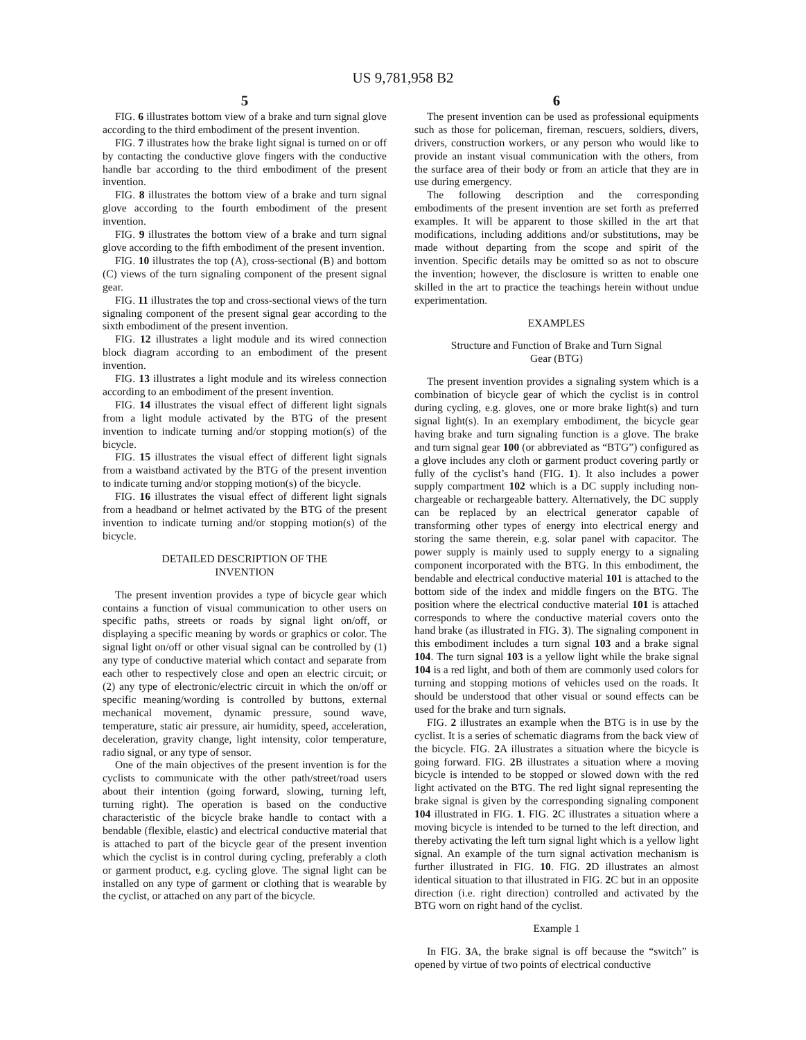US 9,781,958 B2
5
FIG. 6 illustrates bottom view of a brake and turn signal glove according to the third embodiment of the present invention.
FIG. 7 illustrates how the brake light signal is turned on or off by contacting the conductive glove fingers with the conductive handle bar according to the third embodiment of the present invention.
FIG. 8 illustrates the bottom view of a brake and turn signal glove according to the fourth embodiment of the present invention.
FIG. 9 illustrates the bottom view of a brake and turn signal glove according to the fifth embodiment of the present invention.
FIG. 10 illustrates the top (A), cross-sectional (B) and bottom (C) views of the turn signaling component of the present signal gear.
FIG. 11 illustrates the top and cross-sectional views of the turn signaling component of the present signal gear according to the sixth embodiment of the present invention.
FIG. 12 illustrates a light module and its wired connection block diagram according to an embodiment of the present invention.
FIG. 13 illustrates a light module and its wireless connection according to an embodiment of the present invention.
FIG. 14 illustrates the visual effect of different light signals from a light module activated by the BTG of the present invention to indicate turning and/or stopping motion(s) of the bicycle.
FIG. 15 illustrates the visual effect of different light signals from a waistband activated by the BTG of the present invention to indicate turning and/or stopping motion(s) of the bicycle.
FIG. 16 illustrates the visual effect of different light signals from a headband or helmet activated by the BTG of the present invention to indicate turning and/or stopping motion(s) of the bicycle.
DETAILED DESCRIPTION OF THE
INVENTION
The present invention provides a type of bicycle gear which contains a function of visual communication to other users on specific paths, streets or roads by signal light on/off, or displaying a specific meaning by words or graphics or color. The signal light on/off or other visual signal can be controlled by (1) any type of conductive material which contact and separate from each other to respectively close and open an electric circuit; or (2) any type of electronic/electric circuit in which the on/off or specific meaning/wording is controlled by buttons, external mechanical movement, dynamic pressure, sound wave, temperature, static air pressure, air humidity, speed, acceleration, deceleration, gravity change, light intensity, color temperature, radio signal, or any type of sensor.
One of the main objectives of the present invention is for the cyclists to communicate with the other path/street/road users about their intention (going forward, slowing, turning left, turning right). The operation is based on the conductive characteristic of the bicycle brake handle to contact with a bendable (flexible, elastic) and electrical conductive material that is attached to part of the bicycle gear of the present invention which the cyclist is in control during cycling, preferably a cloth or garment product, e.g. cycling glove. The signal light can be installed on any type of garment or clothing that is wearable by the cyclist, or attached on any part of the bicycle.
6
The present invention can be used as professional equipments such as those for policeman, fireman, rescuers, soldiers, divers, drivers, construction workers, or any person who would like to provide an instant visual communication with the others, from the surface area of their body or from an article that they are in use during emergency.
The following description and the corresponding embodiments of the present invention are set forth as preferred examples. It will be apparent to those skilled in the art that modifications, including additions and/or substitutions, may be made without departing from the scope and spirit of the invention. Specific details may be omitted so as not to obscure the invention; however, the disclosure is written to enable one skilled in the art to practice the teachings herein without undue experimentation.
EXAMPLES
Structure and Function of Brake and Turn Signal
Gear (BTG)
The present invention provides a signaling system which is a combination of bicycle gear of which the cyclist is in control during cycling, e.g. gloves, one or more brake light(s) and turn signal light(s). In an exemplary embodiment, the bicycle gear having brake and turn signaling function is a glove. The brake and turn signal gear 100 (or abbreviated as “BTG”) configured as a glove includes any cloth or garment product covering partly or fully of the cyclist’s hand (FIG. 1). It also includes a power supply compartment 102 which is a DC supply including non-chargeable or rechargeable battery. Alternatively, the DC supply can be replaced by an electrical generator capable of transforming other types of energy into electrical energy and storing the same therein, e.g. solar panel with capacitor. The power supply is mainly used to supply energy to a signaling component incorporated with the BTG. In this embodiment, the bendable and electrical conductive material 101 is attached to the bottom side of the index and middle fingers on the BTG. The position where the electrical conductive material 101 is attached corresponds to where the conductive material covers onto the hand brake (as illustrated in FIG. 3). The signaling component in this embodiment includes a turn signal 103 and a brake signal 104. The turn signal 103 is a yellow light while the brake signal 104 is a red light, and both of them are commonly used colors for turning and stopping motions of vehicles used on the roads. It should be understood that other visual or sound effects can be used for the brake and turn signals.
FIG. 2 illustrates an example when the BTG is in use by the cyclist. It is a series of schematic diagrams from the back view of the bicycle. FIG. 2 A illustrates a situation where the bicycle is going forward. FIG. 2 B illustrates a situation where a moving bicycle is intended to be stopped or slowed down with the red light activated on the BTG. The red light signal representing the brake signal is given by the corresponding signaling component 104 illustrated in FIG. 1. FIG. 2 C illustrates a situation where a moving bicycle is intended to be turned to the left direction, and thereby activating the left turn signal light which is a yellow light signal. An example of the turn signal activation mechanism is further illustrated in FIG. 10. FIG. 2 D illustrates an almost identical situation to that illustrated in FIG. 2 C but in an opposite direction (i.e. right direction) controlled and activated by the BTG worn on right hand of the cyclist.
Example 1
In FIG. 3 A, the brake signal is off because the “switch” is opened by virtue of two points of electrical conductive